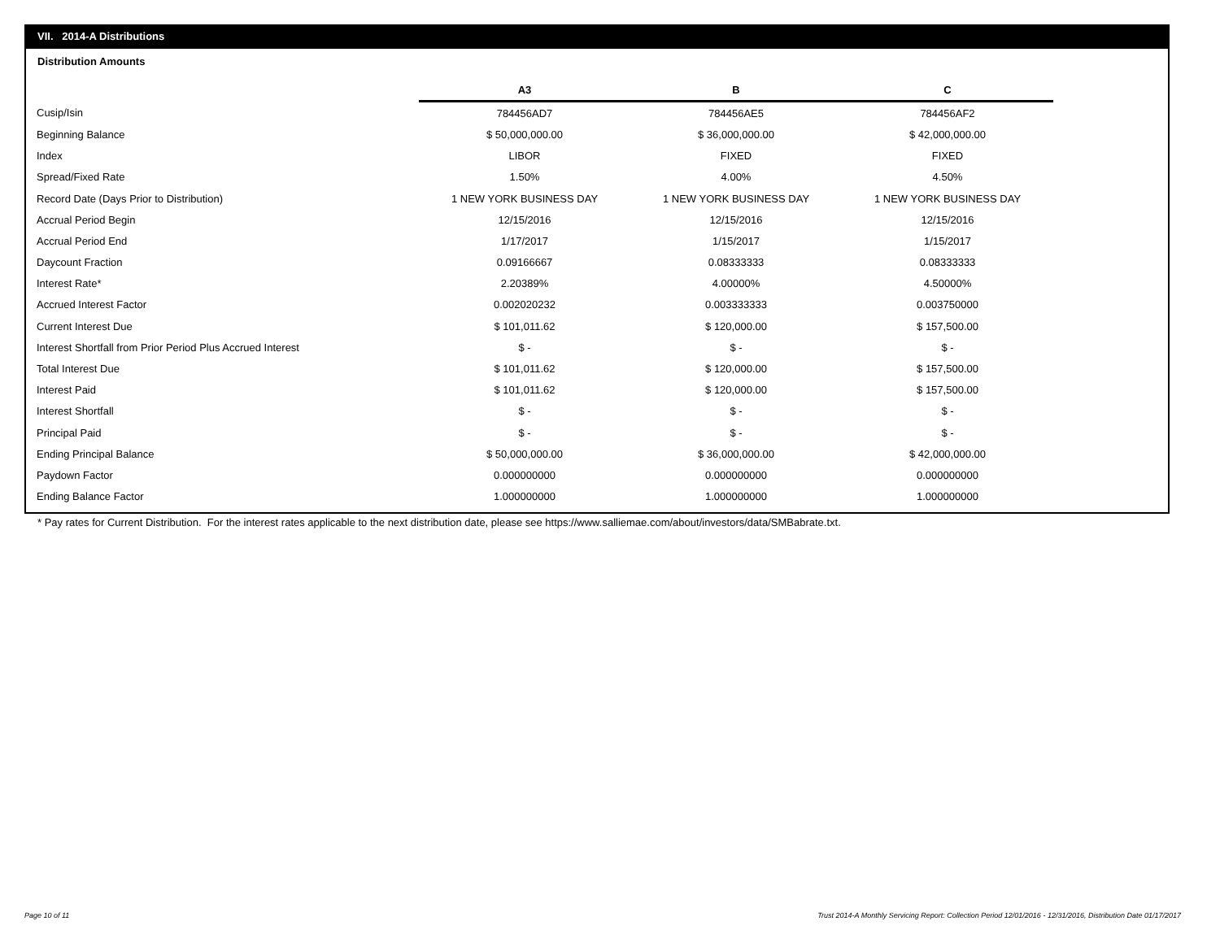VII. 2014-A Distributions
Distribution Amounts
| | A3 | B | C |
| Cusip/Isin | 784456AD7 | 784456AE5 | 784456AF2 |
| Beginning Balance | $ 50,000,000.00 | $ 36,000,000.00 | $ 42,000,000.00 |
| Index | LIBOR | FIXED | FIXED |
| Spread/Fixed Rate | 1.50% | 4.00% | 4.50% |
| Record Date (Days Prior to Distribution) | 1 NEW YORK BUSINESS DAY | 1 NEW YORK BUSINESS DAY | 1 NEW YORK BUSINESS DAY |
| Accrual Period Begin | 12/15/2016 | 12/15/2016 | 12/15/2016 |
| Accrual Period End | 1/17/2017 | 1/15/2017 | 1/15/2017 |
| Daycount Fraction | 0.09166667 | 0.08333333 | 0.08333333 |
| Interest Rate* | 2.20389% | 4.00000% | 4.50000% |
| Accrued Interest Factor | 0.002020232 | 0.003333333 | 0.003750000 |
| Current Interest Due | $ 101,011.62 | $ 120,000.00 | $ 157,500.00 |
| Interest Shortfall from Prior Period Plus Accrued Interest | $ - | $ - | $ - |
| Total Interest Due | $ 101,011.62 | $ 120,000.00 | $ 157,500.00 |
| Interest Paid | $ 101,011.62 | $ 120,000.00 | $ 157,500.00 |
| Interest Shortfall | $ - | $ - | $ - |
| Principal Paid | $ - | $ - | $ - |
| Ending Principal Balance | $ 50,000,000.00 | $ 36,000,000.00 | $ 42,000,000.00 |
| Paydown Factor | 0.000000000 | 0.000000000 | 0.000000000 |
| Ending Balance Factor | 1.000000000 | 1.000000000 | 1.000000000 |
* Pay rates for Current Distribution. For the interest rates applicable to the next distribution date, please see https://www.salliemae.com/about/investors/data/SMBabrate.txt.
Page 10 of 11
Trust 2014-A Monthly Servicing Report: Collection Period 12/01/2016 - 12/31/2016, Distribution Date 01/17/2017